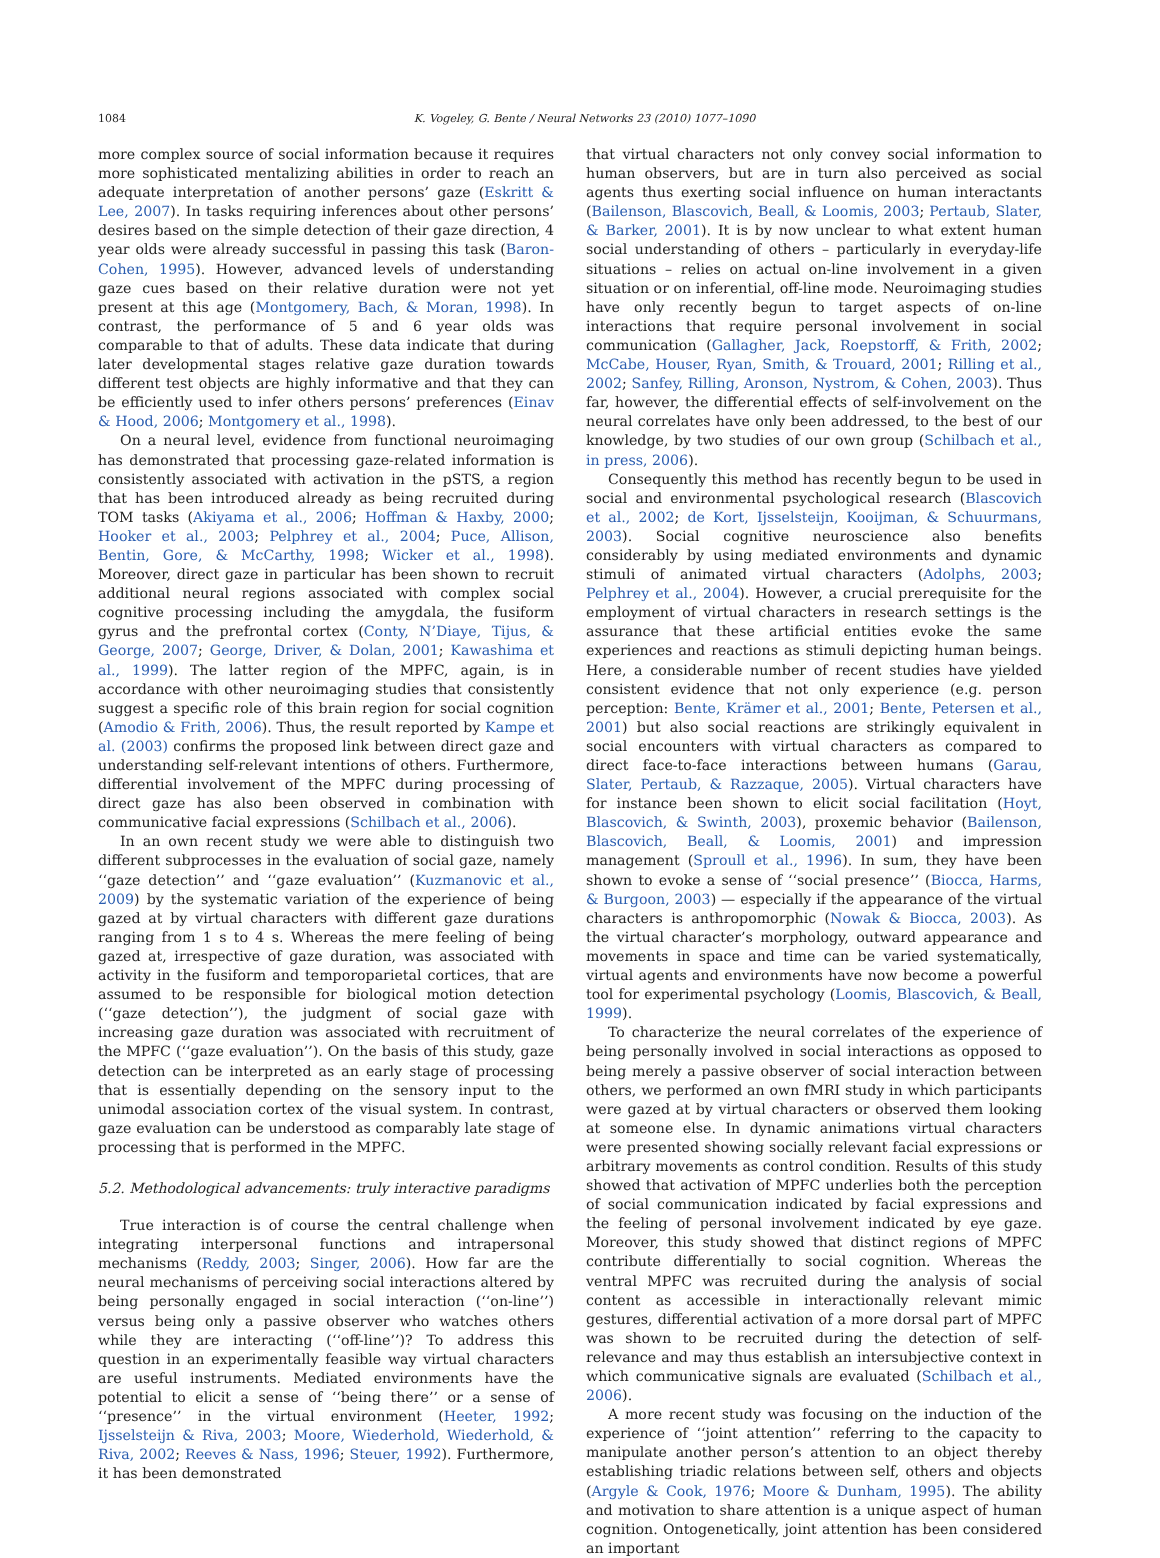1084 K. Vogeley, G. Bente / Neural Networks 23 (2010) 1077–1090
more complex source of social information because it requires more sophisticated mentalizing abilities in order to reach an adequate interpretation of another persons’ gaze (Eskritt & Lee, 2007). In tasks requiring inferences about other persons’ desires based on the simple detection of their gaze direction, 4 year olds were already successful in passing this task (Baron-Cohen, 1995). However, advanced levels of understanding gaze cues based on their relative duration were not yet present at this age (Montgomery, Bach, & Moran, 1998). In contrast, the performance of 5 and 6 year olds was comparable to that of adults. These data indicate that during later developmental stages relative gaze duration towards different test objects are highly informative and that they can be efficiently used to infer others persons’ preferences (Einav & Hood, 2006; Montgomery et al., 1998).
On a neural level, evidence from functional neuroimaging has demonstrated that processing gaze-related information is consistently associated with activation in the pSTS, a region that has been introduced already as being recruited during TOM tasks (Akiyama et al., 2006; Hoffman & Haxby, 2000; Hooker et al., 2003; Pelphrey et al., 2004; Puce, Allison, Bentin, Gore, & McCarthy, 1998; Wicker et al., 1998). Moreover, direct gaze in particular has been shown to recruit additional neural regions associated with complex social cognitive processing including the amygdala, the fusiform gyrus and the prefrontal cortex (Conty, N’Diaye, Tijus, & George, 2007; George, Driver, & Dolan, 2001; Kawashima et al., 1999). The latter region of the MPFC, again, is in accordance with other neuroimaging studies that consistently suggest a specific role of this brain region for social cognition (Amodio & Frith, 2006). Thus, the result reported by Kampe et al. (2003) confirms the proposed link between direct gaze and understanding self-relevant intentions of others. Furthermore, differential involvement of the MPFC during processing of direct gaze has also been observed in combination with communicative facial expressions (Schilbach et al., 2006).
In an own recent study we were able to distinguish two different subprocesses in the evaluation of social gaze, namely ‘‘gaze detection’’ and ‘‘gaze evaluation’’ (Kuzmanovic et al., 2009) by the systematic variation of the experience of being gazed at by virtual characters with different gaze durations ranging from 1 s to 4 s. Whereas the mere feeling of being gazed at, irrespective of gaze duration, was associated with activity in the fusiform and temporoparietal cortices, that are assumed to be responsible for biological motion detection (‘‘gaze detection’’), the judgment of social gaze with increasing gaze duration was associated with recruitment of the MPFC (‘‘gaze evaluation’’). On the basis of this study, gaze detection can be interpreted as an early stage of processing that is essentially depending on the sensory input to the unimodal association cortex of the visual system. In contrast, gaze evaluation can be understood as comparably late stage of processing that is performed in the MPFC.
5.2. Methodological advancements: truly interactive paradigms
True interaction is of course the central challenge when integrating interpersonal functions and intrapersonal mechanisms (Reddy, 2003; Singer, 2006). How far are the neural mechanisms of perceiving social interactions altered by being personally engaged in social interaction (‘‘on-line’’) versus being only a passive observer who watches others while they are interacting (‘‘off-line’’)? To address this question in an experimentally feasible way virtual characters are useful instruments. Mediated environments have the potential to elicit a sense of ‘‘being there’’ or a sense of ‘‘presence’’ in the virtual environment (Heeter, 1992; Ijsselsteijn & Riva, 2003; Moore, Wiederhold, Wiederhold, & Riva, 2002; Reeves & Nass, 1996; Steuer, 1992). Furthermore, it has been demonstrated
that virtual characters not only convey social information to human observers, but are in turn also perceived as social agents thus exerting social influence on human interactants (Bailenson, Blascovich, Beall, & Loomis, 2003; Pertaub, Slater, & Barker, 2001). It is by now unclear to what extent human social understanding of others – particularly in everyday-life situations – relies on actual on-line involvement in a given situation or on inferential, off-line mode. Neuroimaging studies have only recently begun to target aspects of on-line interactions that require personal involvement in social communication (Gallagher, Jack, Roepstorff, & Frith, 2002; McCabe, Houser, Ryan, Smith, & Trouard, 2001; Rilling et al., 2002; Sanfey, Rilling, Aronson, Nystrom, & Cohen, 2003). Thus far, however, the differential effects of self-involvement on the neural correlates have only been addressed, to the best of our knowledge, by two studies of our own group (Schilbach et al., in press, 2006).
Consequently this method has recently begun to be used in social and environmental psychological research (Blascovich et al., 2002; de Kort, Ijsselsteijn, Kooijman, & Schuurmans, 2003). Social cognitive neuroscience also benefits considerably by using mediated environments and dynamic stimuli of animated virtual characters (Adolphs, 2003; Pelphrey et al., 2004). However, a crucial prerequisite for the employment of virtual characters in research settings is the assurance that these artificial entities evoke the same experiences and reactions as stimuli depicting human beings. Here, a considerable number of recent studies have yielded consistent evidence that not only experience (e.g. person perception: Bente, Krämer et al., 2001; Bente, Petersen et al., 2001) but also social reactions are strikingly equivalent in social encounters with virtual characters as compared to direct face-to-face interactions between humans (Garau, Slater, Pertaub, & Razzaque, 2005). Virtual characters have for instance been shown to elicit social facilitation (Hoyt, Blascovich, & Swinth, 2003), proxemic behavior (Bailenson, Blascovich, Beall, & Loomis, 2001) and impression management (Sproull et al., 1996). In sum, they have been shown to evoke a sense of ‘‘social presence’’ (Biocca, Harms, & Burgoon, 2003) — especially if the appearance of the virtual characters is anthropomorphic (Nowak & Biocca, 2003). As the virtual character’s morphology, outward appearance and movements in space and time can be varied systematically, virtual agents and environments have now become a powerful tool for experimental psychology (Loomis, Blascovich, & Beall, 1999).
To characterize the neural correlates of the experience of being personally involved in social interactions as opposed to being merely a passive observer of social interaction between others, we performed an own fMRI study in which participants were gazed at by virtual characters or observed them looking at someone else. In dynamic animations virtual characters were presented showing socially relevant facial expressions or arbitrary movements as control condition. Results of this study showed that activation of MPFC underlies both the perception of social communication indicated by facial expressions and the feeling of personal involvement indicated by eye gaze. Moreover, this study showed that distinct regions of MPFC contribute differentially to social cognition. Whereas the ventral MPFC was recruited during the analysis of social content as accessible in interactionally relevant mimic gestures, differential activation of a more dorsal part of MPFC was shown to be recruited during the detection of self-relevance and may thus establish an intersubjective context in which communicative signals are evaluated (Schilbach et al., 2006).
A more recent study was focusing on the induction of the experience of ‘‘joint attention’’ referring to the capacity to manipulate another person’s attention to an object thereby establishing triadic relations between self, others and objects (Argyle & Cook, 1976; Moore & Dunham, 1995). The ability and motivation to share attention is a unique aspect of human cognition. Ontogenetically, joint attention has been considered an important